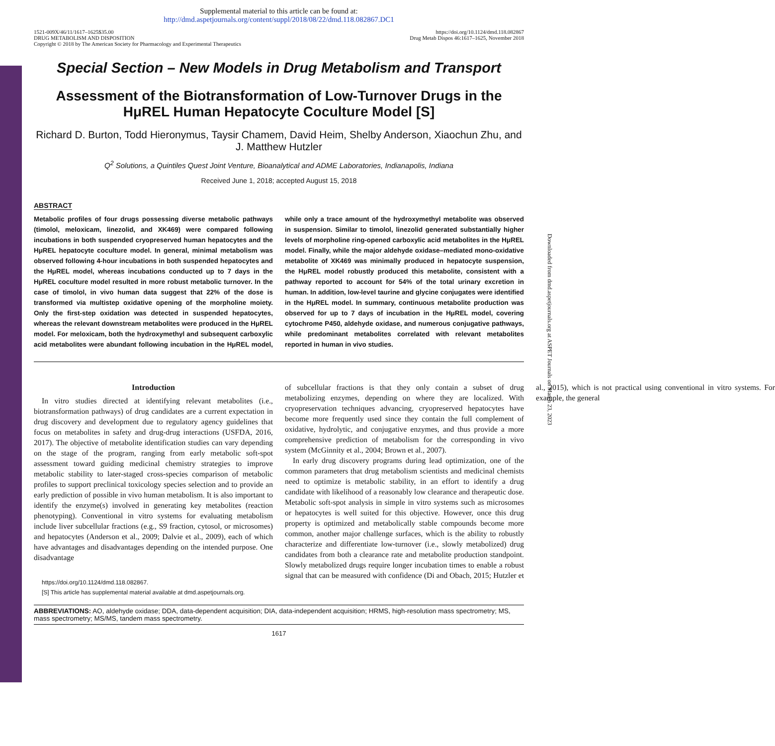Downloaded from dmd.aspetjournals.org at ASPET Journals on March 23, 2023
Supplemental material to this article can be found at:
http://dmd.aspetjournals.org/content/suppl/2018/08/22/dmd.118.082867.DC1
1521-009X/46/11/1617–1625$35.00
DRUG METABOLISM AND DISPOSITION
Copyright © 2018 by The American Society for Pharmacology and Experimental Therapeutics
https://doi.org/10.1124/dmd.118.082867
Drug Metab Dispos 46:1617–1625, November 2018
Special Section – New Models in Drug Metabolism and Transport
Assessment of the Biotransformation of Low-Turnover Drugs in the HμREL Human Hepatocyte Coculture Model [S]
Richard D. Burton, Todd Hieronymus, Taysir Chamem, David Heim, Shelby Anderson, Xiaochun Zhu, and J. Matthew Hutzler
Q<sup>2</sup> Solutions, a Quintiles Quest Joint Venture, Bioanalytical and ADME Laboratories, Indianapolis, Indiana
Received June 1, 2018; accepted August 15, 2018
ABSTRACT
Metabolic profiles of four drugs possessing diverse metabolic pathways (timolol, meloxicam, linezolid, and XK469) were compared following incubations in both suspended cryopreserved human hepatocytes and the HμREL hepatocyte coculture model. In general, minimal metabolism was observed following 4-hour incubations in both suspended hepatocytes and the HμREL model, whereas incubations conducted up to 7 days in the HμREL coculture model resulted in more robust metabolic turnover. In the case of timolol, in vivo human data suggest that 22% of the dose is transformed via multistep oxidative opening of the morpholine moiety. Only the first-step oxidation was detected in suspended hepatocytes, whereas the relevant downstream metabolites were produced in the HμREL model. For meloxicam, both the hydroxymethyl and subsequent carboxylic acid metabolites were abundant following incubation in the HμREL model, while only a trace amount of the hydroxymethyl metabolite was observed in suspension. Similar to timolol, linezolid generated substantially higher levels of morpholine ring-opened carboxylic acid metabolites in the HμREL model. Finally, while the major aldehyde oxidase–mediated mono-oxidative metabolite of XK469 was minimally produced in hepatocyte suspension, the HμREL model robustly produced this metabolite, consistent with a pathway reported to account for 54% of the total urinary excretion in human. In addition, low-level taurine and glycine conjugates were identified in the HμREL model. In summary, continuous metabolite production was observed for up to 7 days of incubation in the HμREL model, covering cytochrome P450, aldehyde oxidase, and numerous conjugative pathways, while predominant metabolites correlated with relevant metabolites reported in human in vivo studies.
Introduction
In vitro studies directed at identifying relevant metabolites (i.e., biotransformation pathways) of drug candidates are a current expectation in drug discovery and development due to regulatory agency guidelines that focus on metabolites in safety and drug-drug interactions (USFDA, 2016, 2017). The objective of metabolite identification studies can vary depending on the stage of the program, ranging from early metabolic soft-spot assessment toward guiding medicinal chemistry strategies to improve metabolic stability to later-staged cross-species comparison of metabolic profiles to support preclinical toxicology species selection and to provide an early prediction of possible in vivo human metabolism. It is also important to identify the enzyme(s) involved in generating key metabolites (reaction phenotyping). Conventional in vitro systems for evaluating metabolism include liver subcellular fractions (e.g., S9 fraction, cytosol, or microsomes) and hepatocytes (Anderson et al., 2009; Dalvie et al., 2009), each of which have advantages and disadvantages depending on the intended purpose. One disadvantage
https://doi.org/10.1124/dmd.118.082867.
[S] This article has supplemental material available at dmd.aspetjournals.org.
of subcellular fractions is that they only contain a subset of drug metabolizing enzymes, depending on where they are localized. With cryopreservation techniques advancing, cryopreserved hepatocytes have become more frequently used since they contain the full complement of oxidative, hydrolytic, and conjugative enzymes, and thus provide a more comprehensive prediction of metabolism for the corresponding in vivo system (McGinnity et al., 2004; Brown et al., 2007).
In early drug discovery programs during lead optimization, one of the common parameters that drug metabolism scientists and medicinal chemists need to optimize is metabolic stability, in an effort to identify a drug candidate with likelihood of a reasonably low clearance and therapeutic dose. Metabolic soft-spot analysis in simple in vitro systems such as microsomes or hepatocytes is well suited for this objective. However, once this drug property is optimized and metabolically stable compounds become more common, another major challenge surfaces, which is the ability to robustly characterize and differentiate low-turnover (i.e., slowly metabolized) drug candidates from both a clearance rate and metabolite production standpoint. Slowly metabolized drugs require longer incubation times to enable a robust signal that can be measured with confidence (Di and Obach, 2015; Hutzler et al., 2015), which is not practical using conventional in vitro systems. For example, the general
ABBREVIATIONS: AO, aldehyde oxidase; DDA, data-dependent acquisition; DIA, data-independent acquisition; HRMS, high-resolution mass spectrometry; MS, mass spectrometry; MS/MS, tandem mass spectrometry.
1617